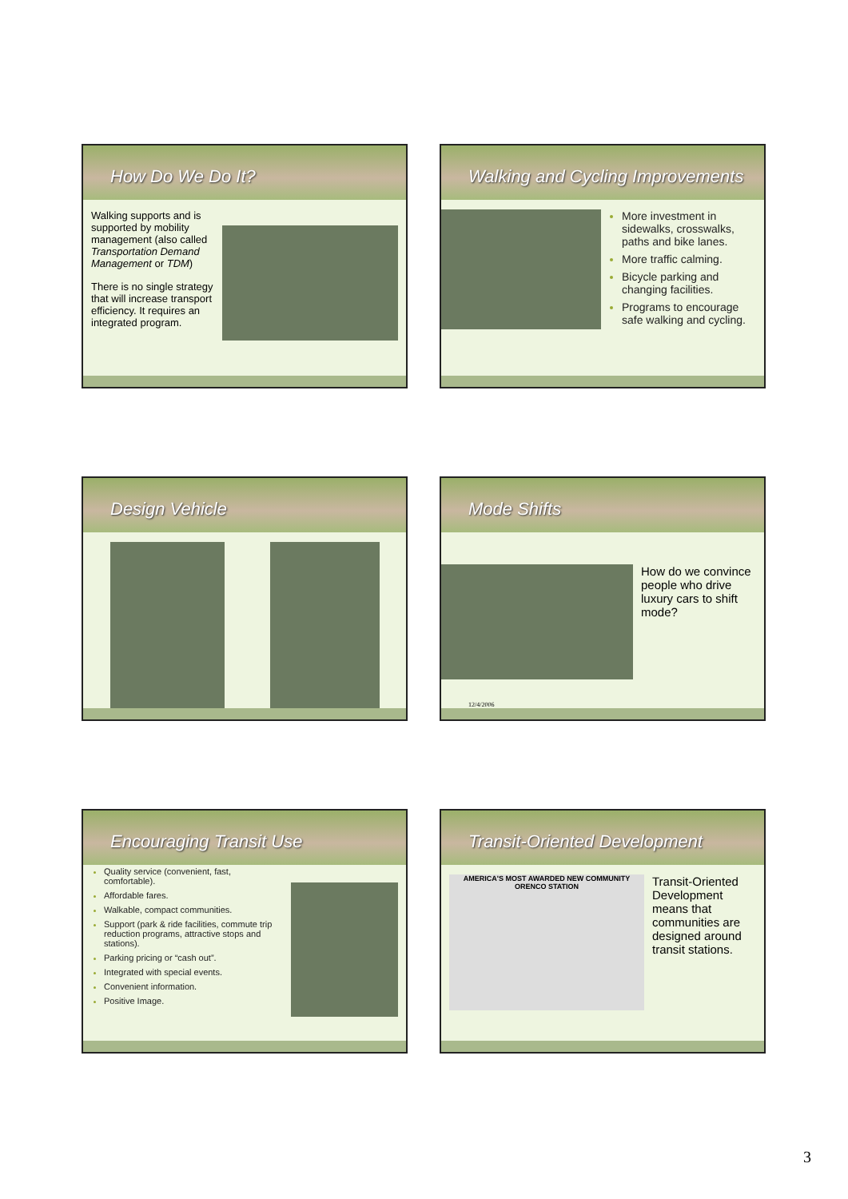How Do We Do It?
Walking supports and is supported by mobility management (also called Transportation Demand Management or TDM)
There is no single strategy that will increase transport efficiency. It requires an integrated program.
Walking and Cycling Improvements
More investment in sidewalks, crosswalks, paths and bike lanes.
More traffic calming.
Bicycle parking and changing facilities.
Programs to encourage safe walking and cycling.
Design Vehicle
Mode Shifts
How do we convince people who drive luxury cars to shift mode?
12/4/2006
Encouraging Transit Use
Quality service (convenient, fast, comfortable).
Affordable fares.
Walkable, compact communities.
Support (park & ride facilities, commute trip reduction programs, attractive stops and stations).
Parking pricing or “cash out”.
Integrated with special events.
Convenient information.
Positive Image.
Transit-Oriented Development
AMERICA'S MOST AWARDED NEW COMMUNITY
ORENCO STATION
Transit-Oriented Development means that communities are designed around transit stations.
3